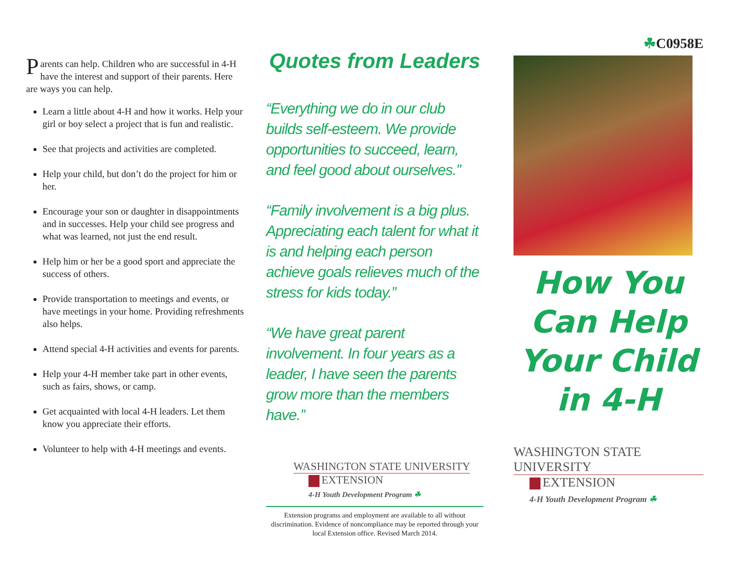Parents can help. Children who are successful in 4-H have the interest and support of their parents. Here are ways you can help.
Learn a little about 4-H and how it works. Help your girl or boy select a project that is fun and realistic.
See that projects and activities are completed.
Help your child, but don’t do the project for him or her.
Encourage your son or daughter in disappointments and in successes. Help your child see progress and what was learned, not just the end result.
Help him or her be a good sport and appreciate the success of others.
Provide transportation to meetings and events, or have meetings in your home. Providing refreshments also helps.
Attend special 4-H activities and events for parents.
Help your 4-H member take part in other events, such as fairs, shows, or camp.
Get acquainted with local 4-H leaders. Let them know you appreciate their efforts.
Volunteer to help with 4-H meetings and events.
Quotes from Leaders
“Everything we do in our club builds self-esteem. We provide opportunities to succeed, learn, and feel good about ourselves.”
“Family involvement is a big plus. Appreciating each talent for what it is and helping each person achieve goals relieves much of the stress for kids today.”
“We have great parent involvement. In four years as a leader, I have seen the parents grow more than the members have.”
WASHINGTON STATE UNIVERSITY
EXTENSION
4-H Youth Development Program ☘
Extension programs and employment are available to all without discrimination. Evidence of noncompliance may be reported through your local Extension office. Revised March 2014.
☘C0958E
How You Can Help Your Child in 4-H
WASHINGTON STATE UNIVERSITY
EXTENSION
4-H Youth Development Program ☘